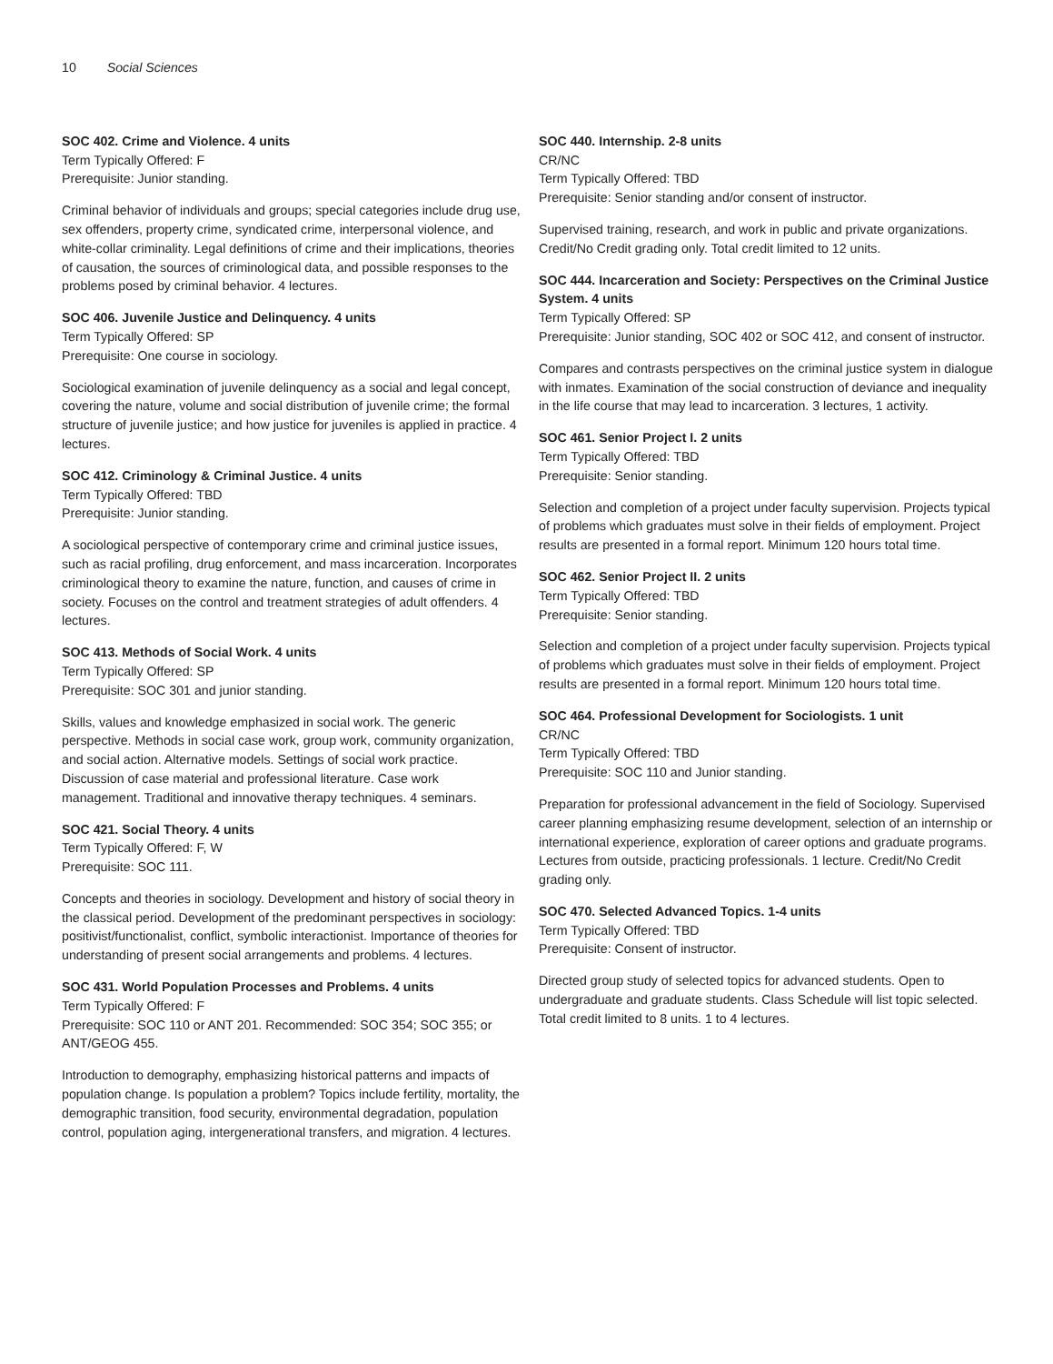10 Social Sciences
SOC 402. Crime and Violence. 4 units
Term Typically Offered: F
Prerequisite: Junior standing.
Criminal behavior of individuals and groups; special categories include drug use, sex offenders, property crime, syndicated crime, interpersonal violence, and white-collar criminality. Legal definitions of crime and their implications, theories of causation, the sources of criminological data, and possible responses to the problems posed by criminal behavior. 4 lectures.
SOC 406. Juvenile Justice and Delinquency. 4 units
Term Typically Offered: SP
Prerequisite: One course in sociology.
Sociological examination of juvenile delinquency as a social and legal concept, covering the nature, volume and social distribution of juvenile crime; the formal structure of juvenile justice; and how justice for juveniles is applied in practice. 4 lectures.
SOC 412. Criminology & Criminal Justice. 4 units
Term Typically Offered: TBD
Prerequisite: Junior standing.
A sociological perspective of contemporary crime and criminal justice issues, such as racial profiling, drug enforcement, and mass incarceration. Incorporates criminological theory to examine the nature, function, and causes of crime in society. Focuses on the control and treatment strategies of adult offenders. 4 lectures.
SOC 413. Methods of Social Work. 4 units
Term Typically Offered: SP
Prerequisite: SOC 301 and junior standing.
Skills, values and knowledge emphasized in social work. The generic perspective. Methods in social case work, group work, community organization, and social action. Alternative models. Settings of social work practice. Discussion of case material and professional literature. Case work management. Traditional and innovative therapy techniques. 4 seminars.
SOC 421. Social Theory. 4 units
Term Typically Offered: F, W
Prerequisite: SOC 111.
Concepts and theories in sociology. Development and history of social theory in the classical period. Development of the predominant perspectives in sociology: positivist/functionalist, conflict, symbolic interactionist. Importance of theories for understanding of present social arrangements and problems. 4 lectures.
SOC 431. World Population Processes and Problems. 4 units
Term Typically Offered: F
Prerequisite: SOC 110 or ANT 201. Recommended: SOC 354; SOC 355; or ANT/GEOG 455.
Introduction to demography, emphasizing historical patterns and impacts of population change. Is population a problem? Topics include fertility, mortality, the demographic transition, food security, environmental degradation, population control, population aging, intergenerational transfers, and migration. 4 lectures.
SOC 440. Internship. 2-8 units
CR/NC
Term Typically Offered: TBD
Prerequisite: Senior standing and/or consent of instructor.
Supervised training, research, and work in public and private organizations. Credit/No Credit grading only. Total credit limited to 12 units.
SOC 444. Incarceration and Society: Perspectives on the Criminal Justice System. 4 units
Term Typically Offered: SP
Prerequisite: Junior standing, SOC 402 or SOC 412, and consent of instructor.
Compares and contrasts perspectives on the criminal justice system in dialogue with inmates. Examination of the social construction of deviance and inequality in the life course that may lead to incarceration. 3 lectures, 1 activity.
SOC 461. Senior Project I. 2 units
Term Typically Offered: TBD
Prerequisite: Senior standing.
Selection and completion of a project under faculty supervision. Projects typical of problems which graduates must solve in their fields of employment. Project results are presented in a formal report. Minimum 120 hours total time.
SOC 462. Senior Project II. 2 units
Term Typically Offered: TBD
Prerequisite: Senior standing.
Selection and completion of a project under faculty supervision. Projects typical of problems which graduates must solve in their fields of employment. Project results are presented in a formal report. Minimum 120 hours total time.
SOC 464. Professional Development for Sociologists. 1 unit
CR/NC
Term Typically Offered: TBD
Prerequisite: SOC 110 and Junior standing.
Preparation for professional advancement in the field of Sociology. Supervised career planning emphasizing resume development, selection of an internship or international experience, exploration of career options and graduate programs. Lectures from outside, practicing professionals. 1 lecture. Credit/No Credit grading only.
SOC 470. Selected Advanced Topics. 1-4 units
Term Typically Offered: TBD
Prerequisite: Consent of instructor.
Directed group study of selected topics for advanced students. Open to undergraduate and graduate students. Class Schedule will list topic selected. Total credit limited to 8 units. 1 to 4 lectures.